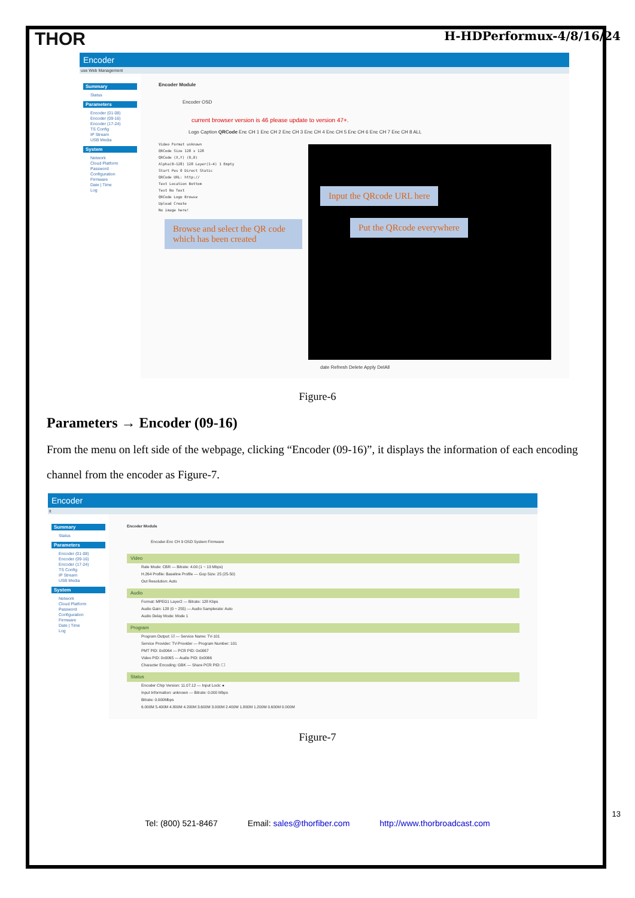THOR
H-HDPerformux-4/8/16/24
Encoder
use Web Management
Summary
Status
Parameters
Encoder (01-08)
Encoder (09-16)
Encoder (17-24)
TS Config
IP Stream
USB Media
System
Network
Cloud Platform
Password
Configuration
Firmware
Date | Time
Log
Encoder Module
Encoder OSD
current browser version is 46 please update to version 47+.
Logo Caption QRCode Enc CH 1 Enc CH 2 Enc CH 3 Enc CH 4 Enc CH 5 Enc CH 6 Enc CH 7 Enc CH 8 ALL
Video Format unknown
QRCode Size 128 x 128
QRCode (X,Y) (0,0)
Alpha(0~128) 128 Layer(1~4) 1 Empty
Start Pos 0 Direct Static
QRCode URL: http://
Text Location Bottom
Text No Text
QRCode Logo Browse
Upload Create
No image here!
Browse and select the QR code which has been created
Input the QRcode URL here
Put the QRcode everywhere
date Refresh Delete Apply DelAll
Figure-6
Parameters → Encoder (09-16)
From the menu on left side of the webpage, clicking “Encoder (09-16)”, it displays the information of each encoding channel from the encoder as Figure-7.
Encoder
it
Summary
Status
Parameters
Encoder (01-08)
Encoder (09-16)
Encoder (17-24)
TS Config
IP Stream
USB Media
System
Network
Cloud Platform
Password
Configuration
Firmware
Date | Time
Log
Encoder Module
Encoder-Enc CH 9 OSD System Firmware
Video
Rate Mode: CBR — Bitrate: 4.00 (1 ~ 13 Mbps)
H.264 Profile: Baseline Profile — Gop Size: 25 (25-50)
Out Resolution: Auto
Audio
Format: MPEG1 Layer2 — Bitrate: 128 Kbps
Audio Gain: 128 (0 ~ 255) — Audio Samplerate: Auto
Audio Delay Mode: Mode 1
Program
Program Output: ☑ — Service Name: TV-101
Service Provider: TV-Provider — Program Number: 101
PMT PID: 0x0064 — PCR PID: 0x0067
Video PID: 0x0065 — Audio PID: 0x0066
Character Encoding: GBK — Share PCR PID: ☐
Status
Encoder Chip Version: 11.07.12 — Input Lock: ●
Input Information: unknown — Bitrate: 0.000 Mbps
Bitrate: 0.000Mbps
6.000M 5.400M 4.800M 4.200M 3.600M 3.000M 2.400M 1.800M 1.200M 0.600M 0.000M
Figure-7
13
Tel: (800) 521-8467 Email: sales@thorfiber.com http://www.thorbroadcast.com